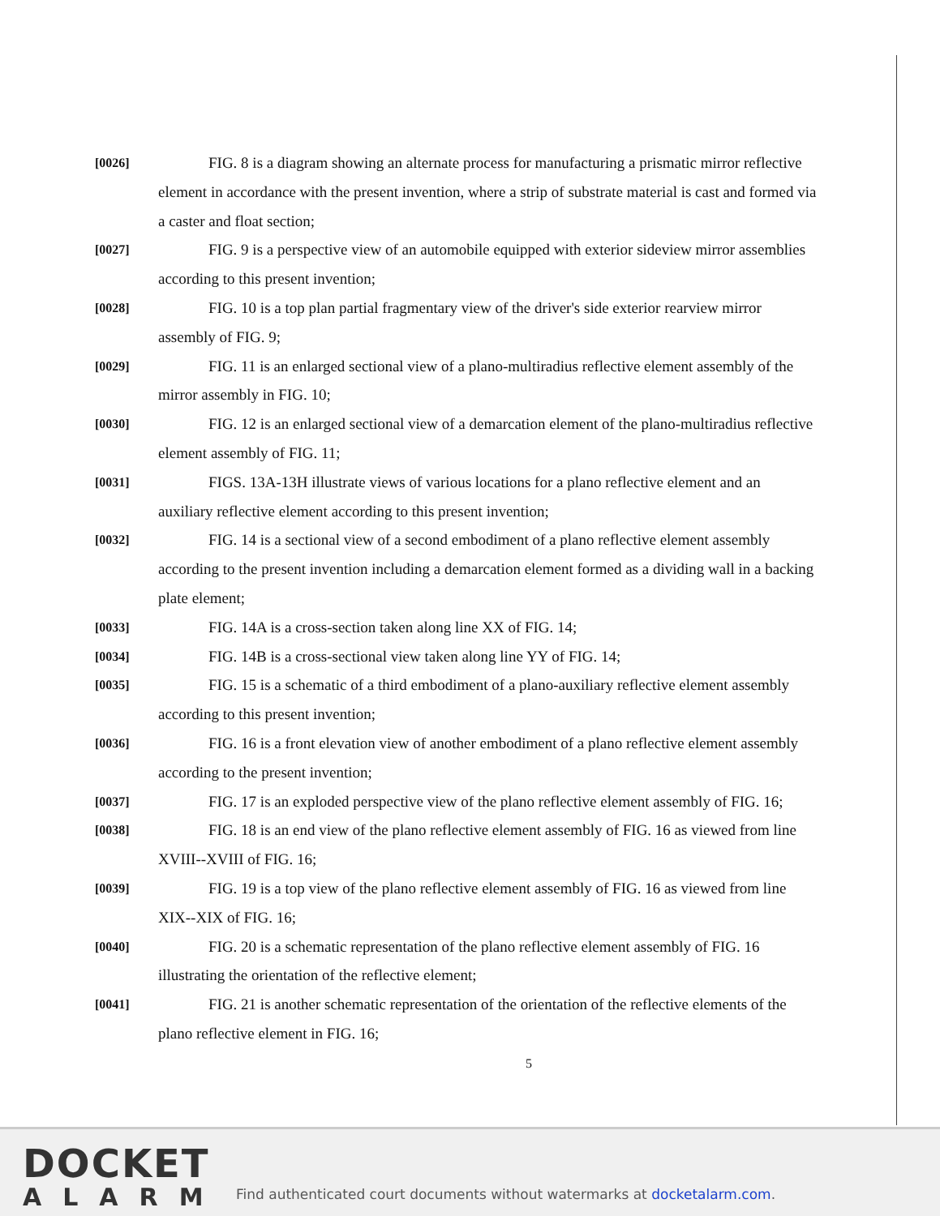[0026]
FIG. 8 is a diagram showing an alternate process for manufacturing a prismatic mirror reflective element in accordance with the present invention, where a strip of substrate material is cast and formed via a caster and float section;
[0027]
FIG. 9 is a perspective view of an automobile equipped with exterior sideview mirror assemblies according to this present invention;
[0028]
FIG. 10 is a top plan partial fragmentary view of the driver's side exterior rearview mirror assembly of FIG. 9;
[0029]
FIG. 11 is an enlarged sectional view of a plano-multiradius reflective element assembly of the mirror assembly in FIG. 10;
[0030]
FIG. 12 is an enlarged sectional view of a demarcation element of the plano-multiradius reflective element assembly of FIG. 11;
[0031]
FIGS. 13A-13H illustrate views of various locations for a plano reflective element and an auxiliary reflective element according to this present invention;
[0032]
FIG. 14 is a sectional view of a second embodiment of a plano reflective element assembly according to the present invention including a demarcation element formed as a dividing wall in a backing plate element;
[0033]
FIG. 14A is a cross-section taken along line XX of FIG. 14;
[0034]
FIG. 14B is a cross-sectional view taken along line YY of FIG. 14;
[0035]
FIG. 15 is a schematic of a third embodiment of a plano-auxiliary reflective element assembly according to this present invention;
[0036]
FIG. 16 is a front elevation view of another embodiment of a plano reflective element assembly according to the present invention;
[0037]
FIG. 17 is an exploded perspective view of the plano reflective element assembly of FIG. 16;
[0038]
FIG. 18 is an end view of the plano reflective element assembly of FIG. 16 as viewed from line XVIII--XVIII of FIG. 16;
[0039]
FIG. 19 is a top view of the plano reflective element assembly of FIG. 16 as viewed from line XIX--XIX of FIG. 16;
[0040]
FIG. 20 is a schematic representation of the plano reflective element assembly of FIG. 16 illustrating the orientation of the reflective element;
[0041]
FIG. 21 is another schematic representation of the orientation of the reflective elements of the plano reflective element in FIG. 16;
5
DOCKET
ALARM
Find authenticated court documents without watermarks at docketalarm.com.